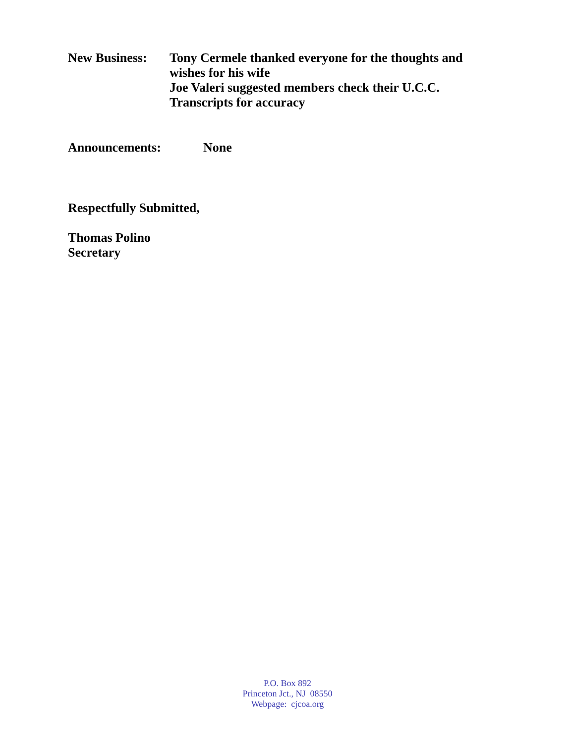New Business: Tony Cermele thanked everyone for the thoughts and
wishes for his wife
Joe Valeri suggested members check their U.C.C.
Transcripts for accuracy
Announcements: None
Respectfully Submitted,
Thomas Polino
Secretary
P.O. Box 892
Princeton Jct., NJ 08550
Webpage: cjcoa.org